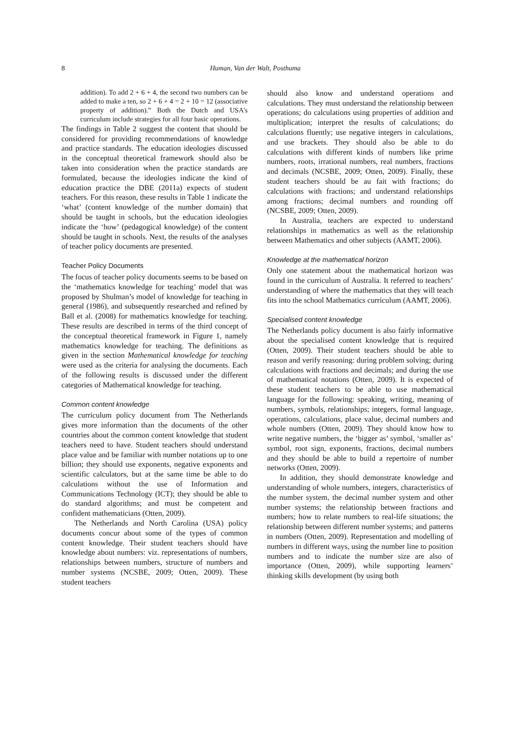8 Human, Van der Walt, Posthuma
addition). To add 2 + 6 + 4, the second two numbers can be added to make a ten, so 2 + 6 + 4 = 2 + 10 = 12 (associative property of addition).” Both the Dutch and USA's curriculum include strategies for all four basic operations.
The findings in Table 2 suggest the content that should be considered for providing recommendations of knowledge and practice standards. The education ideologies discussed in the conceptual theoretical framework should also be taken into consideration when the practice standards are formulated, because the ideologies indicate the kind of education practice the DBE (2011a) expects of student teachers. For this reason, these results in Table 1 indicate the ‘what’ (content knowledge of the number domain) that should be taught in schools, but the education ideologies indicate the ‘how’ (pedagogical knowledge) of the content should be taught in schools. Next, the results of the analyses of teacher policy documents are presented.
Teacher Policy Documents
The focus of teacher policy documents seems to be based on the ‘mathematics knowledge for teaching’ model that was proposed by Shulman’s model of knowledge for teaching in general (1986), and subsequently researched and refined by Ball et al. (2008) for mathematics knowledge for teaching. These results are described in terms of the third concept of the conceptual theoretical framework in Figure 1, namely mathematics knowledge for teaching. The definitions as given in the section Mathematical knowledge for teaching were used as the criteria for analysing the documents. Each of the following results is discussed under the different categories of Mathematical knowledge for teaching.
Common content knowledge
The curriculum policy document from The Netherlands gives more information than the documents of the other countries about the common content knowledge that student teachers need to have. Student teachers should understand place value and be familiar with number notations up to one billion; they should use exponents, negative exponents and scientific calculators, but at the same time be able to do calculations without the use of Information and Communications Technology (ICT); they should be able to do standard algorithms; and must be competent and confident mathematicians (Otten, 2009).
The Netherlands and North Carolina (USA) policy documents concur about some of the types of common content knowledge. Their student teachers should have knowledge about numbers: viz. representations of numbers, relationships between numbers, structure of numbers and number systems (NCSBE, 2009; Otten, 2009). These student teachers
should also know and understand operations and calculations. They must understand the relationship between operations; do calculations using properties of addition and multiplication; interpret the results of calculations; do calculations fluently; use negative integers in calculations, and use brackets. They should also be able to do calculations with different kinds of numbers like prime numbers, roots, irrational numbers, real numbers, fractions and decimals (NCSBE, 2009; Otten, 2009). Finally, these student teachers should be au fait with fractions; do calculations with fractions; and understand relationships among fractions; decimal numbers and rounding off (NCSBE, 2009; Otten, 2009).
In Australia, teachers are expected to understand relationships in mathematics as well as the relationship between Mathematics and other subjects (AAMT, 2006).
Knowledge at the mathematical horizon
Only one statement about the mathematical horizon was found in the curriculum of Australia. It referred to teachers’ understanding of where the mathematics that they will teach fits into the school Mathematics curriculum (AAMT, 2006).
Specialised content knowledge
The Netherlands policy document is also fairly informative about the specialised content knowledge that is required (Otten, 2009). Their student teachers should be able to reason and verify reasoning: during problem solving; during calculations with fractions and decimals; and during the use of mathematical notations (Otten, 2009). It is expected of these student teachers to be able to use mathematical language for the following: speaking, writing, meaning of numbers, symbols, relationships; integers, formal language, operations, calculations, place value, decimal numbers and whole numbers (Otten, 2009). They should know how to write negative numbers, the ‘bigger as’ symbol, ‘smaller as’ symbol, root sign, exponents, fractions, decimal numbers and they should be able to build a repertoire of number networks (Otten, 2009).
In addition, they should demonstrate knowledge and understanding of whole numbers, integers, characteristics of the number system, the decimal number system and other number systems; the relationship between fractions and numbers; how to relate numbers to real-life situations; the relationship between different number systems; and patterns in numbers (Otten, 2009). Representation and modelling of numbers in different ways, using the number line to position numbers and to indicate the number size are also of importance (Otten, 2009), while supporting learners’ thinking skills development (by using both